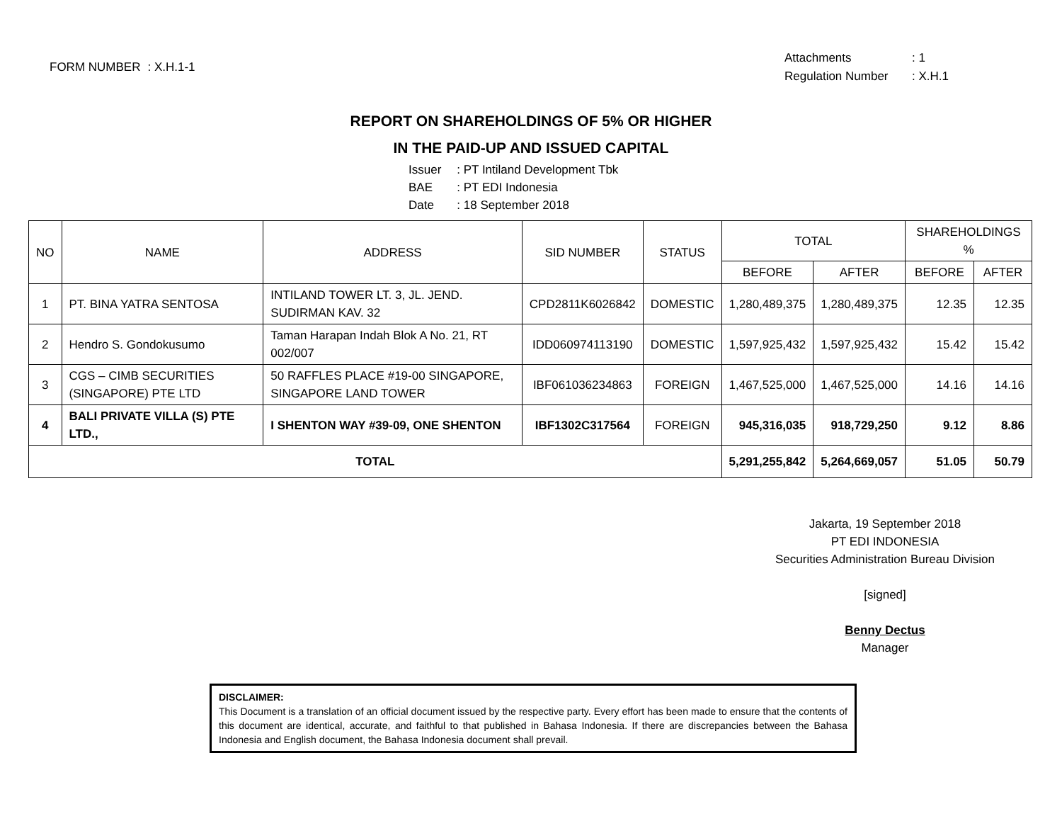| FORM NUMBER | : X.H.1-1 |
| Attachments | : 1 |
| Regulation Number | : X.H.1 |
REPORT ON SHAREHOLDINGS OF 5% OR HIGHER
IN THE PAID-UP AND ISSUED CAPITAL
| Issuer | : PT Intiland Development Tbk |
| BAE | : PT EDI Indonesia |
| Date | : 18 September 2018 |
| NO | NAME | ADDRESS | SID NUMBER | STATUS | TOTAL | | SHAREHOLDINGS % | |
| --- | --- | --- | --- | --- | --- | --- | --- | --- |
| | | | | | BEFORE | AFTER | BEFORE | AFTER |
| 1 | PT. BINA YATRA SENTOSA | INTILAND TOWER LT. 3, JL. JEND. SUDIRMAN KAV. 32 | CPD2811K6026842 | DOMESTIC | 1,280,489,375 | 1,280,489,375 | 12.35 | 12.35 |
| 2 | Hendro S. Gondokusumo | Taman Harapan Indah Blok A No. 21, RT 002/007 | IDD060974113190 | DOMESTIC | 1,597,925,432 | 1,597,925,432 | 15.42 | 15.42 |
| 3 | CGS – CIMB SECURITIES (SINGAPORE) PTE LTD | 50 RAFFLES PLACE #19-00 SINGAPORE, SINGAPORE LAND TOWER | IBF061036234863 | FOREIGN | 1,467,525,000 | 1,467,525,000 | 14.16 | 14.16 |
| 4 | BALI PRIVATE VILLA (S) PTE LTD., | I SHENTON WAY #39-09, ONE SHENTON | IBF1302C317564 | FOREIGN | 945,316,035 | 918,729,250 | 9.12 | 8.86 |
| TOTAL | | | | | 5,291,255,842 | 5,264,669,057 | 51.05 | 50.79 |
Jakarta, 19 September 2018
PT EDI INDONESIA
Securities Administration Bureau Division
[signed]
Benny Dectus
Manager
DISCLAIMER:
This Document is a translation of an official document issued by the respective party. Every effort has been made to ensure that the contents of this document are identical, accurate, and faithful to that published in Bahasa Indonesia. If there are discrepancies between the Bahasa Indonesia and English document, the Bahasa Indonesia document shall prevail.